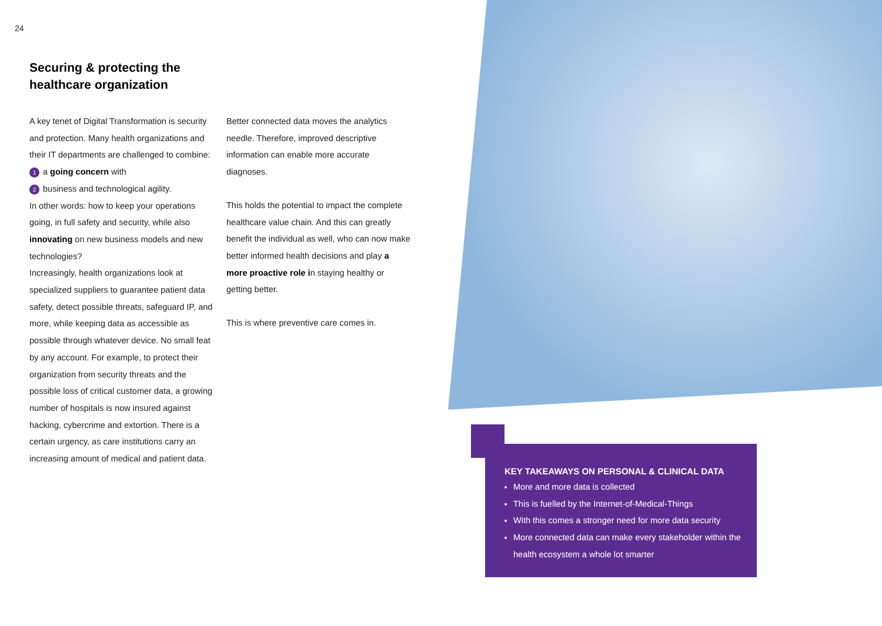24
Securing & protecting the
healthcare organization
A key tenet of Digital Transformation is security and protection. Many health organizations and their IT departments are challenged to combine:
1 a going concern with
2 business and technological agility.
In other words: how to keep your operations going, in full safety and security, while also innovating on new business models and new technologies?
Increasingly, health organizations look at specialized suppliers to guarantee patient data safety, detect possible threats, safeguard IP, and more, while keeping data as accessible as possible through whatever device. No small feat by any account. For example, to protect their organization from security threats and the possible loss of critical customer data, a growing number of hospitals is now insured against hacking, cybercrime and extortion. There is a certain urgency, as care institutions carry an increasing amount of medical and patient data.
Better connected data moves the analytics needle. Therefore, improved descriptive information can enable more accurate diagnoses.
This holds the potential to impact the complete healthcare value chain. And this can greatly benefit the individual as well, who can now make better informed health decisions and play a more proactive role in staying healthy or getting better.
This is where preventive care comes in.
KEY TAKEAWAYS ON PERSONAL & CLINICAL DATA
More and more data is collected
This is fuelled by the Internet-of-Medical-Things
With this comes a stronger need for more data security
More connected data can make every stakeholder within the health ecosystem a whole lot smarter